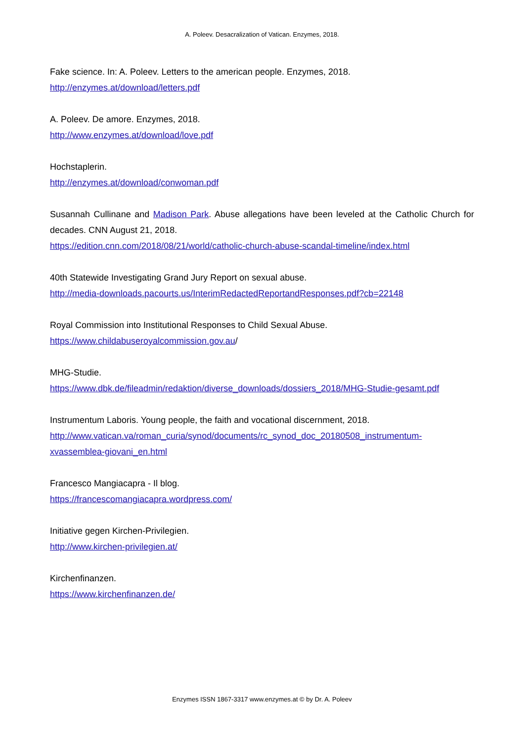A. Poleev. Desacralization of Vatican. Enzymes, 2018.
Fake science. In: A. Poleev. Letters to the american people. Enzymes, 2018.
http://enzymes.at/download/letters.pdf
A. Poleev. De amore. Enzymes, 2018.
http://www.enzymes.at/download/love.pdf
Hochstaplerin.
http://enzymes.at/download/conwoman.pdf
Susannah Cullinane and Madison Park. Abuse allegations have been leveled at the Catholic Church for decades. CNN August 21, 2018.
https://edition.cnn.com/2018/08/21/world/catholic-church-abuse-scandal-timeline/index.html
40th Statewide Investigating Grand Jury Report on sexual abuse.
http://media-downloads.pacourts.us/InterimRedactedReportandResponses.pdf?cb=22148
Royal Commission into Institutional Responses to Child Sexual Abuse.
https://www.childabuseroyalcommission.gov.au/
MHG-Studie.
https://www.dbk.de/fileadmin/redaktion/diverse_downloads/dossiers_2018/MHG-Studie-gesamt.pdf
Instrumentum Laboris. Young people, the faith and vocational discernment, 2018.
http://www.vatican.va/roman_curia/synod/documents/rc_synod_doc_20180508_instrumentum-xvassemblea-giovani_en.html
Francesco Mangiacapra - Il blog.
https://francescomangiacapra.wordpress.com/
Initiative gegen Kirchen-Privilegien.
http://www.kirchen-privilegien.at/
Kirchenfinanzen.
https://www.kirchenfinanzen.de/
Enzymes ISSN 1867-3317 www.enzymes.at © by Dr. A. Poleev